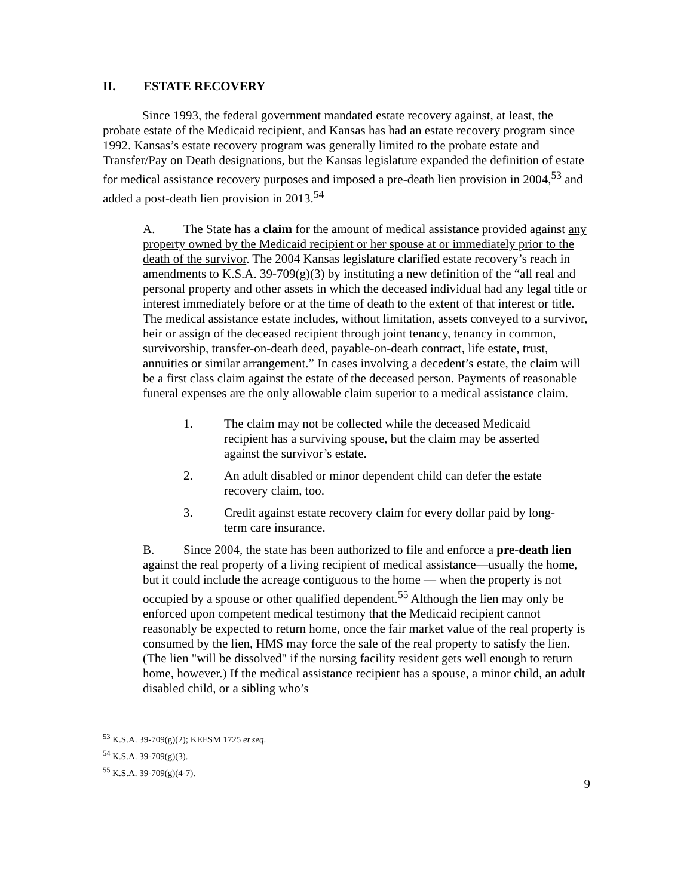II. ESTATE RECOVERY
Since 1993, the federal government mandated estate recovery against, at least, the probate estate of the Medicaid recipient, and Kansas has had an estate recovery program since 1992. Kansas’s estate recovery program was generally limited to the probate estate and Transfer/Pay on Death designations, but the Kansas legislature expanded the definition of estate for medical assistance recovery purposes and imposed a pre-death lien provision in 2004,<sup>53</sup> and added a post-death lien provision in 2013.<sup>54</sup>
A. The State has a claim for the amount of medical assistance provided against any property owned by the Medicaid recipient or her spouse at or immediately prior to the death of the survivor. The 2004 Kansas legislature clarified estate recovery’s reach in amendments to K.S.A. 39-709(g)(3) by instituting a new definition of the “all real and personal property and other assets in which the deceased individual had any legal title or interest immediately before or at the time of death to the extent of that interest or title. The medical assistance estate includes, without limitation, assets conveyed to a survivor, heir or assign of the deceased recipient through joint tenancy, tenancy in common, survivorship, transfer-on-death deed, payable-on-death contract, life estate, trust, annuities or similar arrangement.” In cases involving a decedent’s estate, the claim will be a first class claim against the estate of the deceased person. Payments of reasonable funeral expenses are the only allowable claim superior to a medical assistance claim.
1. The claim may not be collected while the deceased Medicaid recipient has a surviving spouse, but the claim may be asserted against the survivor’s estate.
2. An adult disabled or minor dependent child can defer the estate recovery claim, too.
3. Credit against estate recovery claim for every dollar paid by long-term care insurance.
B. Since 2004, the state has been authorized to file and enforce a pre-death lien against the real property of a living recipient of medical assistance—usually the home, but it could include the acreage contiguous to the home — when the property is not occupied by a spouse or other qualified dependent.<sup>55</sup> Although the lien may only be enforced upon competent medical testimony that the Medicaid recipient cannot reasonably be expected to return home, once the fair market value of the real property is consumed by the lien, HMS may force the sale of the real property to satisfy the lien. (The lien "will be dissolved" if the nursing facility resident gets well enough to return home, however.) If the medical assistance recipient has a spouse, a minor child, an adult disabled child, or a sibling who’s
<sup>53</sup> K.S.A. 39-709(g)(2); KEESM 1725 et seq.
<sup>54</sup> K.S.A. 39-709(g)(3).
<sup>55</sup> K.S.A. 39-709(g)(4-7).
9